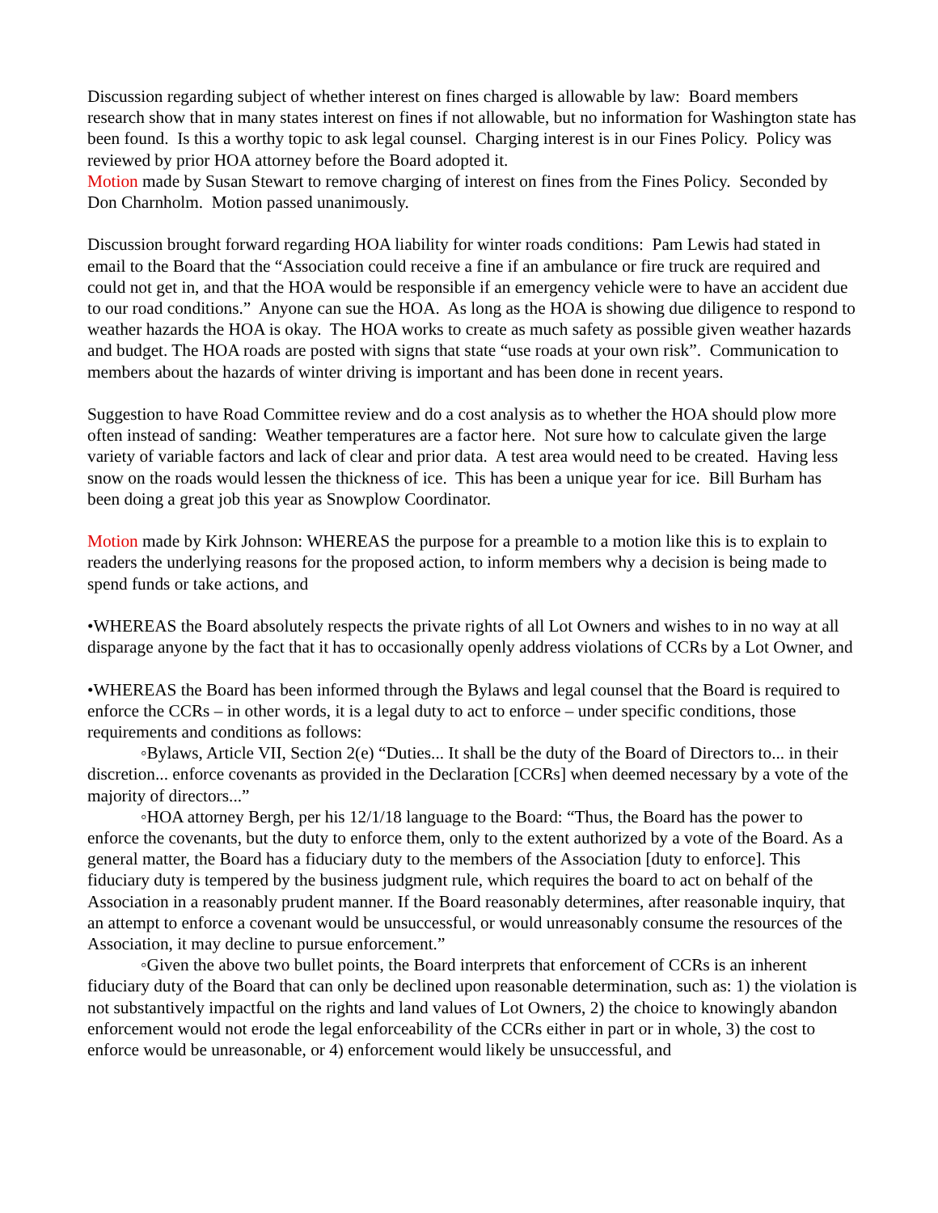Discussion regarding subject of whether interest on fines charged is allowable by law: Board members research show that in many states interest on fines if not allowable, but no information for Washington state has been found. Is this a worthy topic to ask legal counsel. Charging interest is in our Fines Policy. Policy was reviewed by prior HOA attorney before the Board adopted it.
Motion made by Susan Stewart to remove charging of interest on fines from the Fines Policy. Seconded by Don Charnholm. Motion passed unanimously.
Discussion brought forward regarding HOA liability for winter roads conditions: Pam Lewis had stated in email to the Board that the “Association could receive a fine if an ambulance or fire truck are required and could not get in, and that the HOA would be responsible if an emergency vehicle were to have an accident due to our road conditions.” Anyone can sue the HOA. As long as the HOA is showing due diligence to respond to weather hazards the HOA is okay. The HOA works to create as much safety as possible given weather hazards and budget. The HOA roads are posted with signs that state “use roads at your own risk”. Communication to members about the hazards of winter driving is important and has been done in recent years.
Suggestion to have Road Committee review and do a cost analysis as to whether the HOA should plow more often instead of sanding: Weather temperatures are a factor here. Not sure how to calculate given the large variety of variable factors and lack of clear and prior data. A test area would need to be created. Having less snow on the roads would lessen the thickness of ice. This has been a unique year for ice. Bill Burham has been doing a great job this year as Snowplow Coordinator.
Motion made by Kirk Johnson: WHEREAS the purpose for a preamble to a motion like this is to explain to readers the underlying reasons for the proposed action, to inform members why a decision is being made to spend funds or take actions, and
•WHEREAS the Board absolutely respects the private rights of all Lot Owners and wishes to in no way at all disparage anyone by the fact that it has to occasionally openly address violations of CCRs by a Lot Owner, and
•WHEREAS the Board has been informed through the Bylaws and legal counsel that the Board is required to enforce the CCRs – in other words, it is a legal duty to act to enforce – under specific conditions, those requirements and conditions as follows:
◦Bylaws, Article VII, Section 2(e) “Duties... It shall be the duty of the Board of Directors to... in their discretion... enforce covenants as provided in the Declaration [CCRs] when deemed necessary by a vote of the majority of directors...”
◦HOA attorney Bergh, per his 12/1/18 language to the Board: “Thus, the Board has the power to enforce the covenants, but the duty to enforce them, only to the extent authorized by a vote of the Board. As a general matter, the Board has a fiduciary duty to the members of the Association [duty to enforce]. This fiduciary duty is tempered by the business judgment rule, which requires the board to act on behalf of the Association in a reasonably prudent manner. If the Board reasonably determines, after reasonable inquiry, that an attempt to enforce a covenant would be unsuccessful, or would unreasonably consume the resources of the Association, it may decline to pursue enforcement.”
◦Given the above two bullet points, the Board interprets that enforcement of CCRs is an inherent fiduciary duty of the Board that can only be declined upon reasonable determination, such as: 1) the violation is not substantively impactful on the rights and land values of Lot Owners, 2) the choice to knowingly abandon enforcement would not erode the legal enforceability of the CCRs either in part or in whole, 3) the cost to enforce would be unreasonable, or 4) enforcement would likely be unsuccessful, and